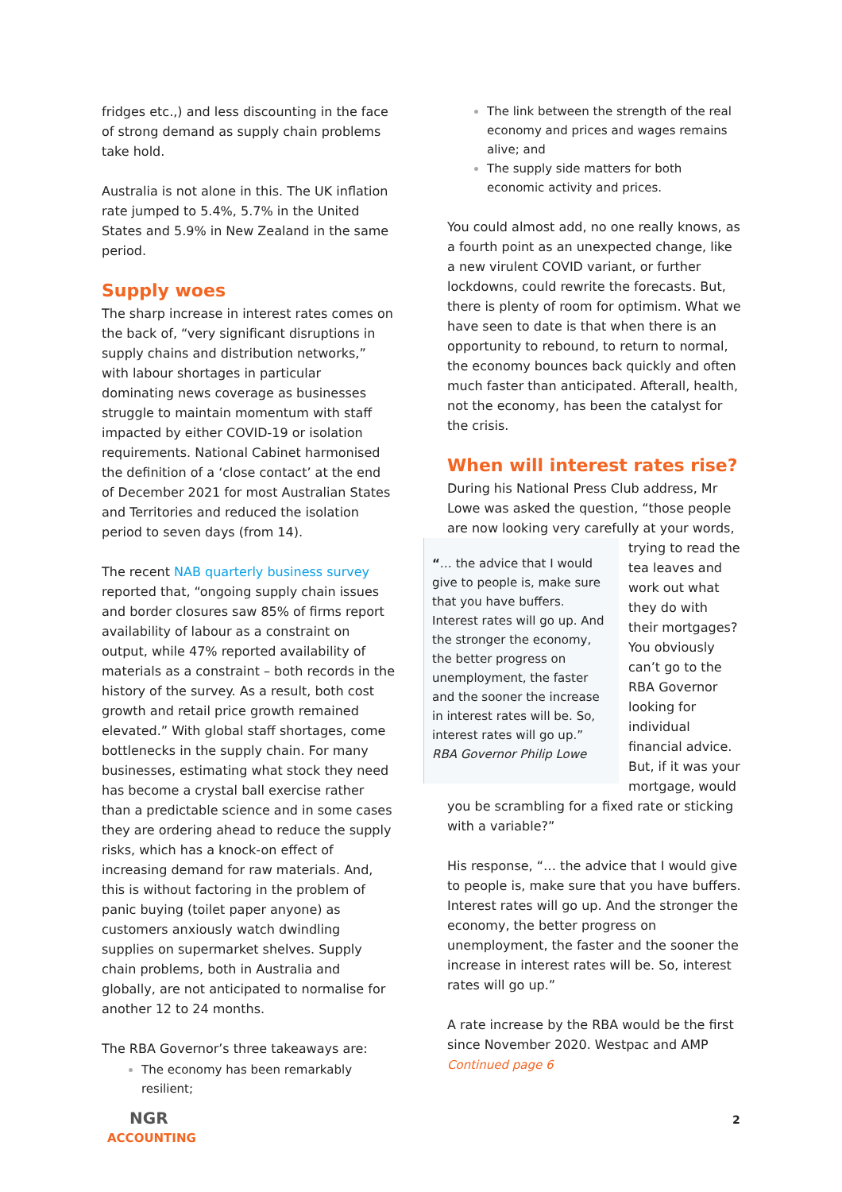fridges etc.,) and less discounting in the face of strong demand as supply chain problems take hold.
Australia is not alone in this. The UK inflation rate jumped to 5.4%, 5.7% in the United States and 5.9% in New Zealand in the same period.
Supply woes
The sharp increase in interest rates comes on the back of, “very significant disruptions in supply chains and distribution networks,” with labour shortages in particular dominating news coverage as businesses struggle to maintain momentum with staff impacted by either COVID-19 or isolation requirements. National Cabinet harmonised the definition of a ‘close contact’ at the end of December 2021 for most Australian States and Territories and reduced the isolation period to seven days (from 14).
The recent NAB quarterly business survey reported that, “ongoing supply chain issues and border closures saw 85% of firms report availability of labour as a constraint on output, while 47% reported availability of materials as a constraint – both records in the history of the survey. As a result, both cost growth and retail price growth remained elevated.” With global staff shortages, come bottlenecks in the supply chain. For many businesses, estimating what stock they need has become a crystal ball exercise rather than a predictable science and in some cases they are ordering ahead to reduce the supply risks, which has a knock-on effect of increasing demand for raw materials. And, this is without factoring in the problem of panic buying (toilet paper anyone) as customers anxiously watch dwindling supplies on supermarket shelves. Supply chain problems, both in Australia and globally, are not anticipated to normalise for another 12 to 24 months.
The RBA Governor’s three takeaways are:
The economy has been remarkably resilient;
The link between the strength of the real economy and prices and wages remains alive; and
The supply side matters for both economic activity and prices.
You could almost add, no one really knows, as a fourth point as an unexpected change, like a new virulent COVID variant, or further lockdowns, could rewrite the forecasts. But, there is plenty of room for optimism. What we have seen to date is that when there is an opportunity to rebound, to return to normal, the economy bounces back quickly and often much faster than anticipated. Afterall, health, not the economy, has been the catalyst for the crisis.
When will interest rates rise?
During his National Press Club address, Mr Lowe was asked the question, “those people are now looking very carefully at your words, trying to “… the advice that I would give to people is, make sure that you have buffers. Interest rates will go up. And the stronger the economy, the better progress on unemployment, the faster and the sooner the increase in interest rates will be. So, interest rates will go up.”
RBA Governor Philip Lowe read the tea leaves and work out what they do with their mortgages? You obviously can’t go to the RBA Governor looking for individual financial advice. But, if it was your mortgage, would you be scrambling for a fixed rate or sticking with a variable?”
His response, “… the advice that I would give to people is, make sure that you have buffers. Interest rates will go up. And the stronger the economy, the better progress on unemployment, the faster and the sooner the increase in interest rates will be. So, interest rates will go up.”
A rate increase by the RBA would be the first since November 2020. Westpac and AMP
Continued page 6
NGR
ACCOUNTING
2